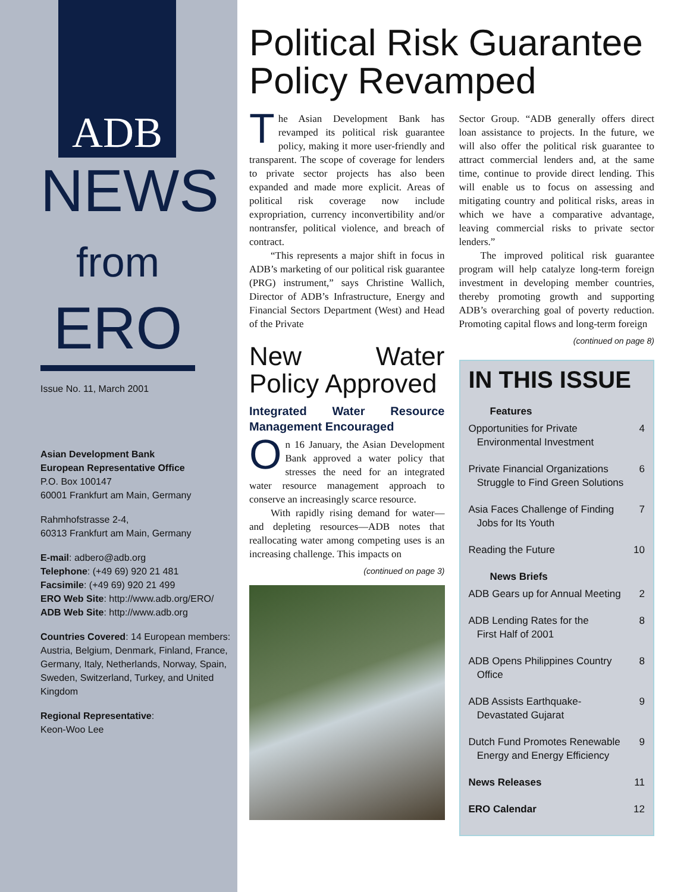ADB
NEWS
from
ERO
Issue No. 11, March 2001
Asian Development Bank
European Representative Office
P.O. Box 100147
60001 Frankfurt am Main, Germany
Rahmhofstrasse 2-4,
60313 Frankfurt am Main, Germany
E-mail: adbero@adb.org
Telephone: (+49 69) 920 21 481
Facsimile: (+49 69) 920 21 499
ERO Web Site: http://www.adb.org/ERO/
ADB Web Site: http://www.adb.org
Countries Covered: 14 European members: Austria, Belgium, Denmark, Finland, France, Germany, Italy, Netherlands, Norway, Spain, Sweden, Switzerland, Turkey, and United Kingdom
Regional Representative:
Keon-Woo Lee
Political Risk Guarantee Policy Revamped
The Asian Development Bank has revamped its political risk guarantee policy, making it more user-friendly and transparent. The scope of coverage for lenders to private sector projects has also been expanded and made more explicit. Areas of political risk coverage now include expropriation, currency inconvertibility and/or nontransfer, political violence, and breach of contract.
“This represents a major shift in focus in ADB’s marketing of our political risk guarantee (PRG) instrument,” says Christine Wallich, Director of ADB’s Infrastructure, Energy and Financial Sectors Department (West) and Head of the Private
New Water Policy Approved
Integrated Water Resource Management Encouraged
On 16 January, the Asian Development Bank approved a water policy that stresses the need for an integrated water resource management approach to conserve an increasingly scarce resource.
With rapidly rising demand for water—and depleting resources—ADB notes that reallocating water among competing uses is an increasing challenge. This impacts on
(continued on page 3)
Sector Group. “ADB generally offers direct loan assistance to projects. In the future, we will also offer the political risk guarantee to attract commercial lenders and, at the same time, continue to provide direct lending. This will enable us to focus on assessing and mitigating country and political risks, areas in which we have a comparative advantage, leaving commercial risks to private sector lenders.”
The improved political risk guarantee program will help catalyze long-term foreign investment in developing member countries, thereby promoting growth and supporting ADB’s overarching goal of poverty reduction. Promoting capital flows and long-term foreign
(continued on page 8)
IN THIS ISSUE
Features
Opportunities for Private
Environmental Investment 4
Private Financial Organizations
Struggle to Find Green Solutions 6
Asia Faces Challenge of Finding
Jobs for Its Youth 7
Reading the Future 10
News Briefs
ADB Gears up for Annual Meeting 2
ADB Lending Rates for the
First Half of 2001 8
ADB Opens Philippines Country
Office 8
ADB Assists Earthquake-
Devastated Gujarat 9
Dutch Fund Promotes Renewable
Energy and Energy Efficiency 9
News Releases 11
ERO Calendar 12